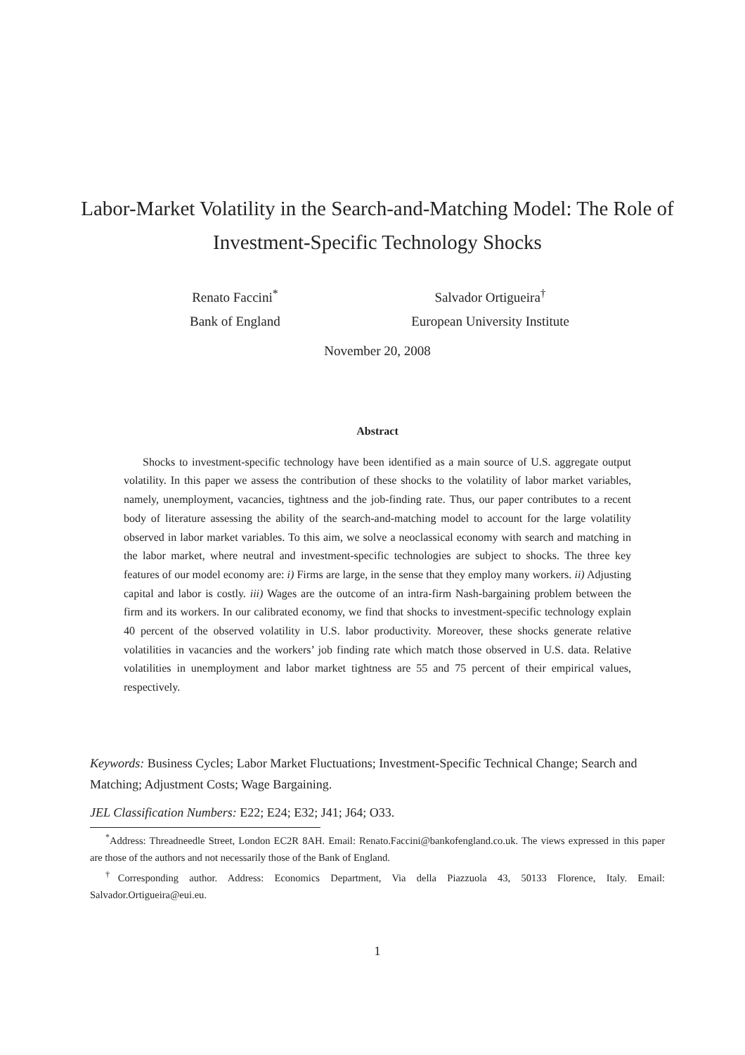Labor-Market Volatility in the Search-and-Matching Model: The Role of Investment-Specific Technology Shocks
Renato Faccini<sup>*</sup>
Bank of England
Salvador Ortigueira<sup>†</sup>
European University Institute
November 20, 2008
Abstract
Shocks to investment-specific technology have been identified as a main source of U.S. aggregate output volatility. In this paper we assess the contribution of these shocks to the volatility of labor market variables, namely, unemployment, vacancies, tightness and the job-finding rate. Thus, our paper contributes to a recent body of literature assessing the ability of the search-and-matching model to account for the large volatility observed in labor market variables. To this aim, we solve a neoclassical economy with search and matching in the labor market, where neutral and investment-specific technologies are subject to shocks. The three key features of our model economy are: i) Firms are large, in the sense that they employ many workers. ii) Adjusting capital and labor is costly. iii) Wages are the outcome of an intra-firm Nash-bargaining problem between the firm and its workers. In our calibrated economy, we find that shocks to investment-specific technology explain 40 percent of the observed volatility in U.S. labor productivity. Moreover, these shocks generate relative volatilities in vacancies and the workers’ job finding rate which match those observed in U.S. data. Relative volatilities in unemployment and labor market tightness are 55 and 75 percent of their empirical values, respectively.
Keywords: Business Cycles; Labor Market Fluctuations; Investment-Specific Technical Change; Search and Matching; Adjustment Costs; Wage Bargaining.
JEL Classification Numbers: E22; E24; E32; J41; J64; O33.
<sup>*</sup> Address: Threadneedle Street, London EC2R 8AH. Email: Renato.Faccini@bankofengland.co.uk. The views expressed in this paper are those of the authors and not necessarily those of the Bank of England.
<sup>†</sup> Corresponding author. Address: Economics Department, Via della Piazzuola 43, 50133 Florence, Italy. Email: Salvador.Ortigueira@eui.eu.
1